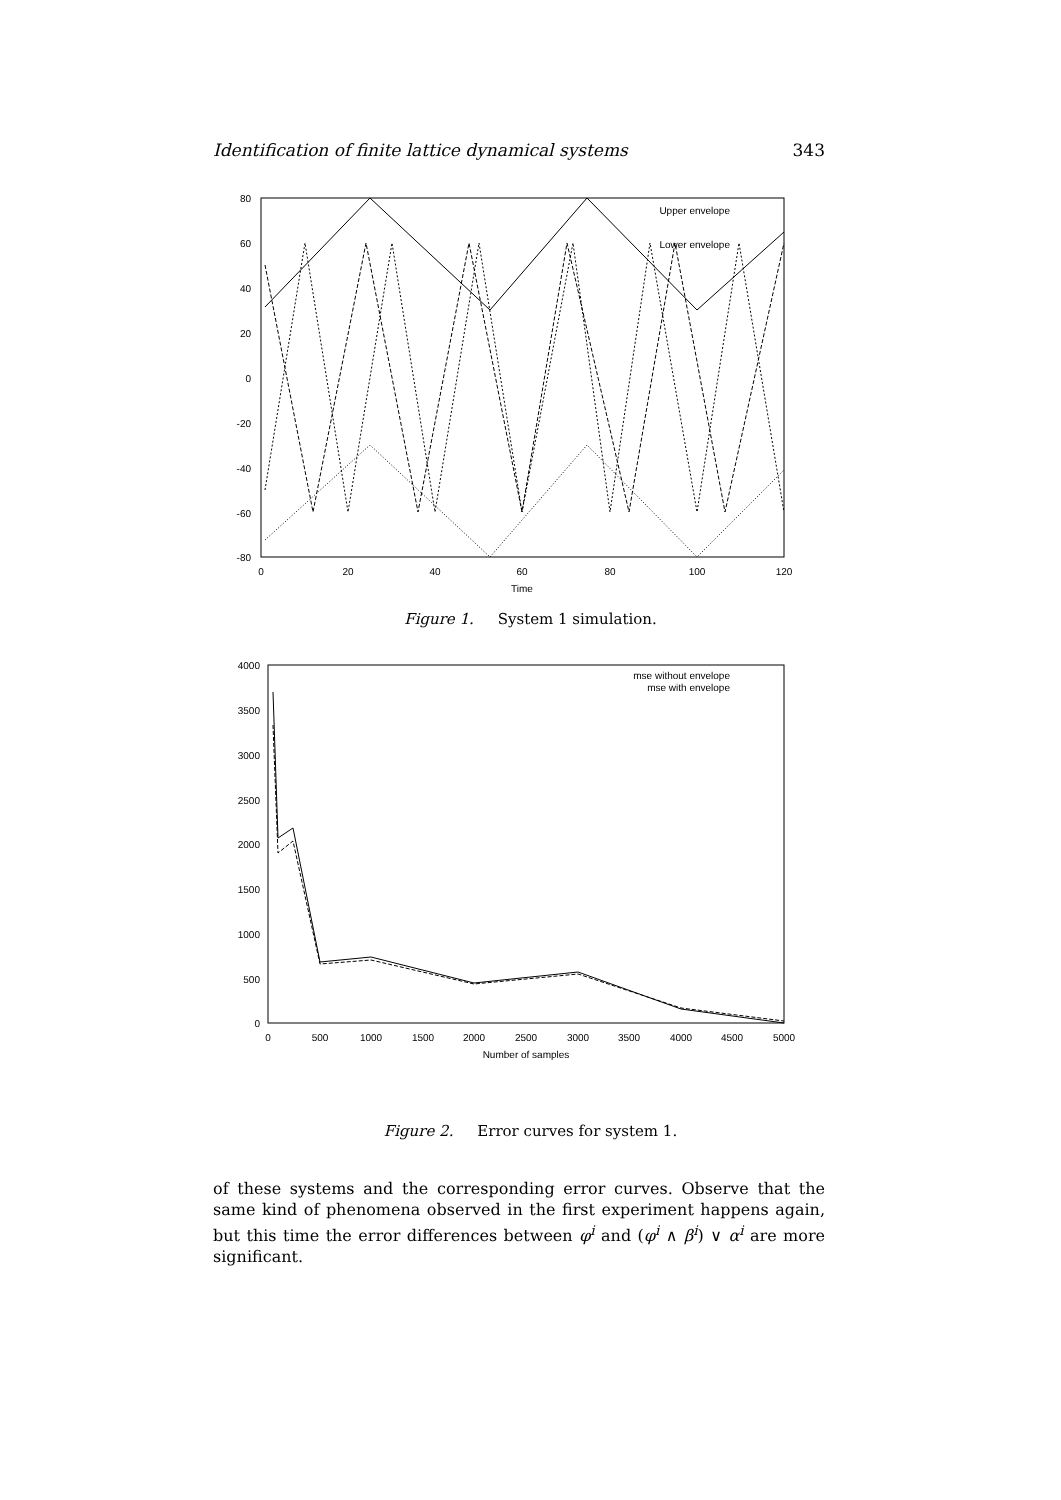Identification of finite lattice dynamical systems 343
80
60
40
20
0
-20
-40
-60
-80
0
20
40
60
80
100
120
Time
Upper envelope
Lower envelope
Figure 1. System 1 simulation.
4000
3500
3000
2500
2000
1500
1000
500
0
0
500
1000
1500
2000
2500
3000
3500
4000
4500
5000
Number of samples
mse without envelope
mse with envelope
Figure 2. Error curves for system 1.
of these systems and the corresponding error curves. Observe that the same kind of phenomena observed in the first experiment happens again, but this time the error differences between φ<sup>i</sup> and (φ<sup>i</sup> ∧ β<sup>i</sup>) ∨ α<sup>i</sup> are more significant.